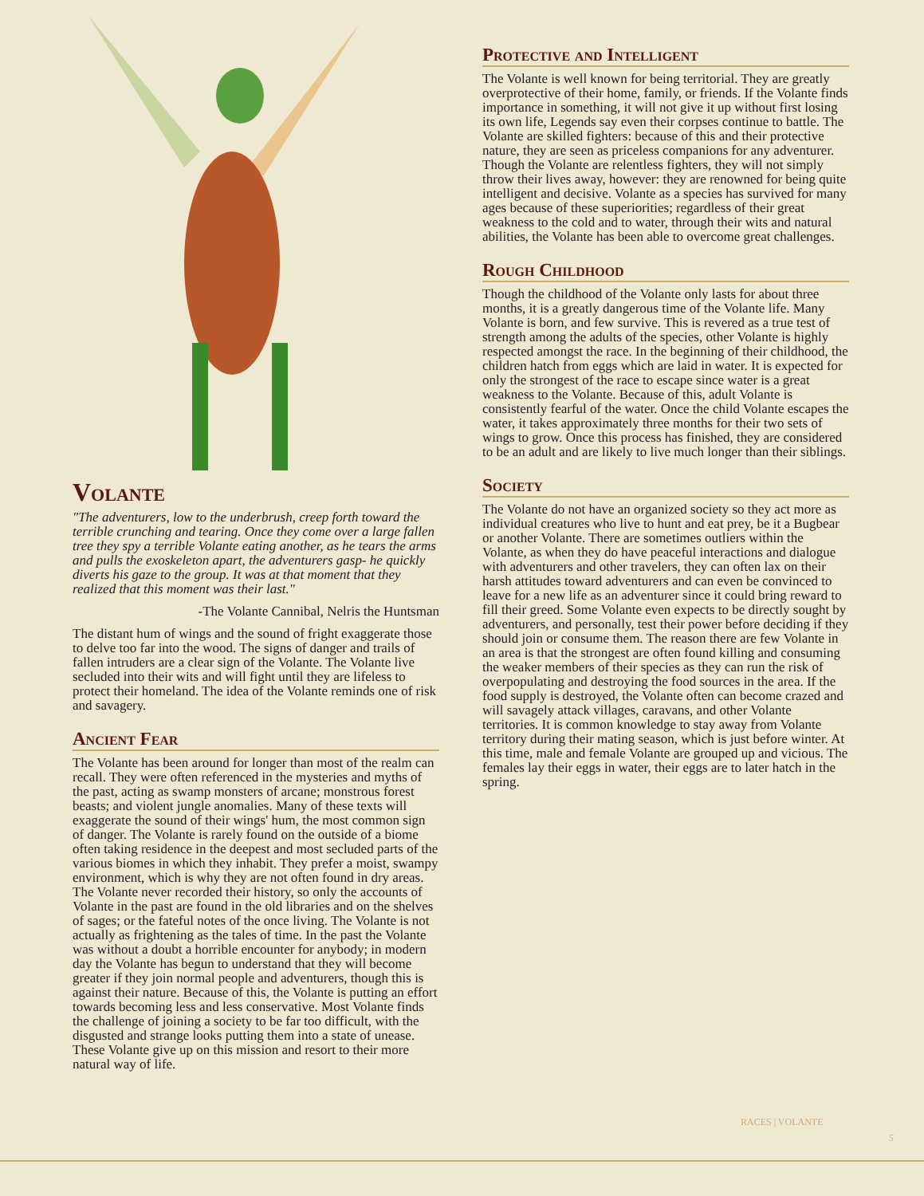Volante
"The adventurers, low to the underbrush, creep forth toward the terrible crunching and tearing. Once they come over a large fallen tree they spy a terrible Volante eating another, as he tears the arms and pulls the exoskeleton apart, the adventurers gasp- he quickly diverts his gaze to the group. It was at that moment that they realized that this moment was their last."
-The Volante Cannibal, Nelris the Huntsman
The distant hum of wings and the sound of fright exaggerate those to delve too far into the wood. The signs of danger and trails of fallen intruders are a clear sign of the Volante. The Volante live secluded into their wits and will fight until they are lifeless to protect their homeland. The idea of the Volante reminds one of risk and savagery.
Ancient Fear
The Volante has been around for longer than most of the realm can recall. They were often referenced in the mysteries and myths of the past, acting as swamp monsters of arcane; monstrous forest beasts; and violent jungle anomalies. Many of these texts will exaggerate the sound of their wings' hum, the most common sign of danger. The Volante is rarely found on the outside of a biome often taking residence in the deepest and most secluded parts of the various biomes in which they inhabit. They prefer a moist, swampy environment, which is why they are not often found in dry areas. The Volante never recorded their history, so only the accounts of Volante in the past are found in the old libraries and on the shelves of sages; or the fateful notes of the once living. The Volante is not actually as frightening as the tales of time. In the past the Volante was without a doubt a horrible encounter for anybody; in modern day the Volante has begun to understand that they will become greater if they join normal people and adventurers, though this is against their nature. Because of this, the Volante is putting an effort towards becoming less and less conservative. Most Volante finds the challenge of joining a society to be far too difficult, with the disgusted and strange looks putting them into a state of unease. These Volante give up on this mission and resort to their more natural way of life.
Protective and Intelligent
The Volante is well known for being territorial. They are greatly overprotective of their home, family, or friends. If the Volante finds importance in something, it will not give it up without first losing its own life, Legends say even their corpses continue to battle. The Volante are skilled fighters: because of this and their protective nature, they are seen as priceless companions for any adventurer. Though the Volante are relentless fighters, they will not simply throw their lives away, however: they are renowned for being quite intelligent and decisive. Volante as a species has survived for many ages because of these superiorities; regardless of their great weakness to the cold and to water, through their wits and natural abilities, the Volante has been able to overcome great challenges.
Rough Childhood
Though the childhood of the Volante only lasts for about three months, it is a greatly dangerous time of the Volante life. Many Volante is born, and few survive. This is revered as a true test of strength among the adults of the species, other Volante is highly respected amongst the race. In the beginning of their childhood, the children hatch from eggs which are laid in water. It is expected for only the strongest of the race to escape since water is a great weakness to the Volante. Because of this, adult Volante is consistently fearful of the water. Once the child Volante escapes the water, it takes approximately three months for their two sets of wings to grow. Once this process has finished, they are considered to be an adult and are likely to live much longer than their siblings.
Society
The Volante do not have an organized society so they act more as individual creatures who live to hunt and eat prey, be it a Bugbear or another Volante. There are sometimes outliers within the Volante, as when they do have peaceful interactions and dialogue with adventurers and other travelers, they can often lax on their harsh attitudes toward adventurers and can even be convinced to leave for a new life as an adventurer since it could bring reward to fill their greed. Some Volante even expects to be directly sought by adventurers, and personally, test their power before deciding if they should join or consume them. The reason there are few Volante in an area is that the strongest are often found killing and consuming the weaker members of their species as they can run the risk of overpopulating and destroying the food sources in the area. If the food supply is destroyed, the Volante often can become crazed and will savagely attack villages, caravans, and other Volante territories. It is common knowledge to stay away from Volante territory during their mating season, which is just before winter. At this time, male and female Volante are grouped up and vicious. The females lay their eggs in water, their eggs are to later hatch in the spring.
RACES | VOLANTE
5